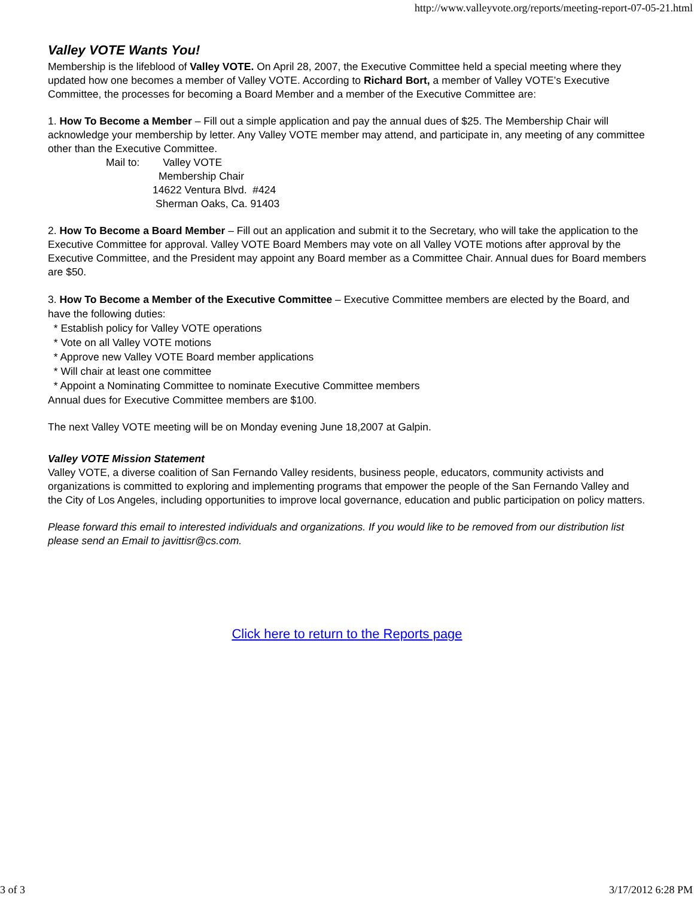http://www.valleyvote.org/reports/meeting-report-07-05-21.html
Valley VOTE Wants You!
Membership is the lifeblood of Valley VOTE. On April 28, 2007, the Executive Committee held a special meeting where they updated how one becomes a member of Valley VOTE. According to Richard Bort, a member of Valley VOTE’s Executive Committee, the processes for becoming a Board Member and a member of the Executive Committee are:
1. How To Become a Member – Fill out a simple application and pay the annual dues of $25. The Membership Chair will acknowledge your membership by letter. Any Valley VOTE member may attend, and participate in, any meeting of any committee other than the Executive Committee.
Mail to: Valley VOTE
Membership Chair
14622 Ventura Blvd. #424
Sherman Oaks, Ca. 91403
2. How To Become a Board Member – Fill out an application and submit it to the Secretary, who will take the application to the Executive Committee for approval. Valley VOTE Board Members may vote on all Valley VOTE motions after approval by the Executive Committee, and the President may appoint any Board member as a Committee Chair. Annual dues for Board members are $50.
3. How To Become a Member of the Executive Committee – Executive Committee members are elected by the Board, and have the following duties:
* Establish policy for Valley VOTE operations
* Vote on all Valley VOTE motions
* Approve new Valley VOTE Board member applications
* Will chair at least one committee
* Appoint a Nominating Committee to nominate Executive Committee members
Annual dues for Executive Committee members are $100.
The next Valley VOTE meeting will be on Monday evening June 18,2007 at Galpin.
Valley VOTE Mission Statement
Valley VOTE, a diverse coalition of San Fernando Valley residents, business people, educators, community activists and organizations is committed to exploring and implementing programs that empower the people of the San Fernando Valley and the City of Los Angeles, including opportunities to improve local governance, education and public participation on policy matters.
Please forward this email to interested individuals and organizations. If you would like to be removed from our distribution list please send an Email to javittisr@cs.com.
Click here to return to the Reports page
3 of 3 3/17/2012 6:28 PM